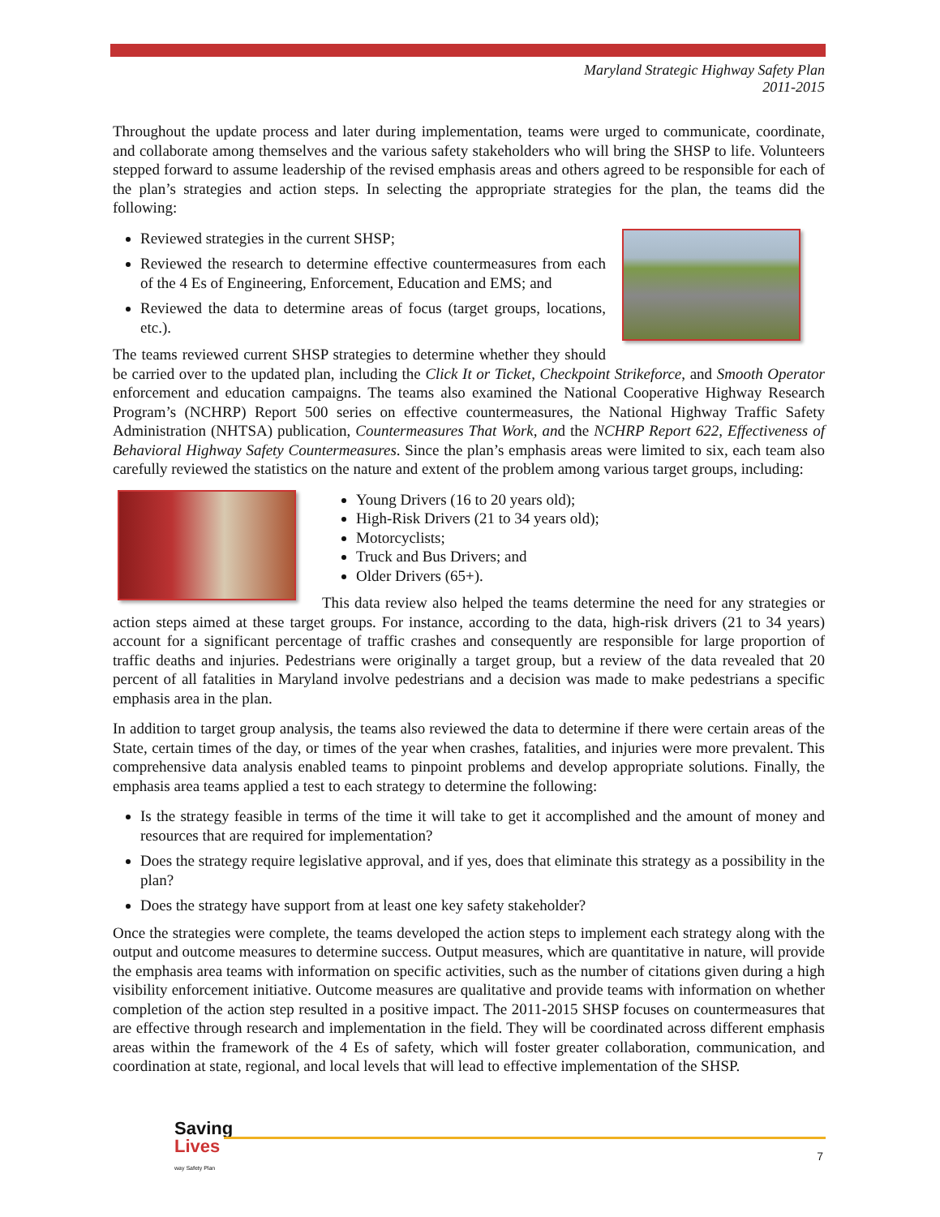Maryland Strategic Highway Safety Plan
2011-2015
Throughout the update process and later during implementation, teams were urged to communicate, coordinate, and collaborate among themselves and the various safety stakeholders who will bring the SHSP to life. Volunteers stepped forward to assume leadership of the revised emphasis areas and others agreed to be responsible for each of the plan’s strategies and action steps. In selecting the appropriate strategies for the plan, the teams did the following:
Reviewed strategies in the current SHSP;
Reviewed the research to determine effective countermeasures from each of the 4 Es of Engineering, Enforcement, Education and EMS; and
Reviewed the data to determine areas of focus (target groups, locations, etc.).
The teams reviewed current SHSP strategies to determine whether they should be carried over to the updated plan, including the Click It or Ticket, Checkpoint Strikeforce, and Smooth Operator enforcement and education campaigns. The teams also examined the National Cooperative Highway Research Program’s (NCHRP) Report 500 series on effective countermeasures, the National Highway Traffic Safety Administration (NHTSA) publication, Countermeasures That Work, and the NCHRP Report 622, Effectiveness of Behavioral Highway Safety Countermeasures. Since the plan’s emphasis areas were limited to six, each team also carefully reviewed the statistics on the nature and extent of the problem among various target groups, including:
Young Drivers (16 to 20 years old);
High-Risk Drivers (21 to 34 years old);
Motorcyclists;
Truck and Bus Drivers; and
Older Drivers (65+).
This data review also helped the teams determine the need for any strategies or action steps aimed at these target groups. For instance, according to the data, high-risk drivers (21 to 34 years) account for a significant percentage of traffic crashes and consequently are responsible for large proportion of traffic deaths and injuries. Pedestrians were originally a target group, but a review of the data revealed that 20 percent of all fatalities in Maryland involve pedestrians and a decision was made to make pedestrians a specific emphasis area in the plan.
In addition to target group analysis, the teams also reviewed the data to determine if there were certain areas of the State, certain times of the day, or times of the year when crashes, fatalities, and injuries were more prevalent. This comprehensive data analysis enabled teams to pinpoint problems and develop appropriate solutions. Finally, the emphasis area teams applied a test to each strategy to determine the following:
Is the strategy feasible in terms of the time it will take to get it accomplished and the amount of money and resources that are required for implementation?
Does the strategy require legislative approval, and if yes, does that eliminate this strategy as a possibility in the plan?
Does the strategy have support from at least one key safety stakeholder?
Once the strategies were complete, the teams developed the action steps to implement each strategy along with the output and outcome measures to determine success. Output measures, which are quantitative in nature, will provide the emphasis area teams with information on specific activities, such as the number of citations given during a high visibility enforcement initiative. Outcome measures are qualitative and provide teams with information on whether completion of the action step resulted in a positive impact. The 2011-2015 SHSP focuses on countermeasures that are effective through research and implementation in the field. They will be coordinated across different emphasis areas within the framework of the 4 Es of safety, which will foster greater collaboration, communication, and coordination at state, regional, and local levels that will lead to effective implementation of the SHSP.
Saving
Lives
way Safety Plan
7